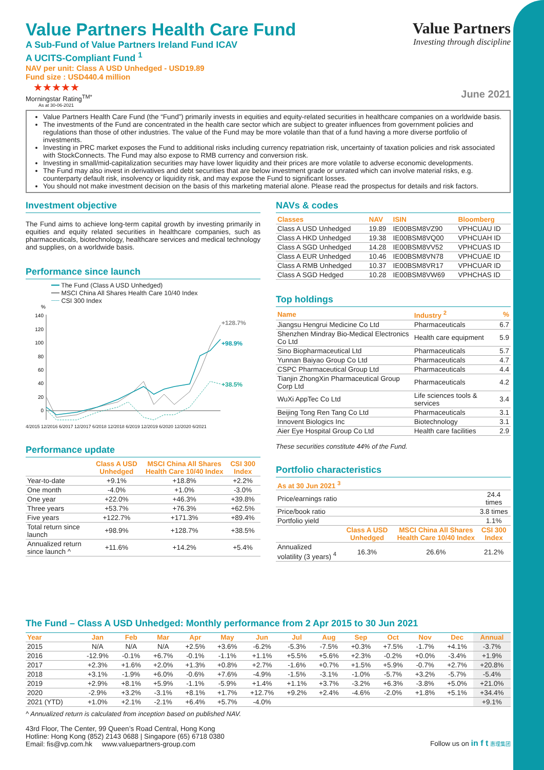Value Partners Health Care Fund
A Sub-Fund of Value Partners Ireland Fund ICAV
A UCITS-Compliant Fund <sup>1</sup>
NAV per unit: Class A USD Unhedged - USD19.89
Fund size : USD440.4 million
★★★★★
Morningstar Rating<sup>TM*</sup>
As at 30-06-2021
Value Partners
Investing through discipline
June 2021
Value Partners Health Care Fund (the “Fund”) primarily invests in equities and equity-related securities in healthcare companies on a worldwide basis.
The investments of the Fund are concentrated in the health care sector which are subject to greater influences from government policies and regulations than those of other industries. The value of the Fund may be more volatile than that of a fund having a more diverse portfolio of investments.
Investing in PRC market exposes the Fund to additional risks including currency repatriation risk, uncertainty of taxation policies and risk associated with StockConnects. The Fund may also expose to RMB currency and conversion risk.
Investing in small/mid-capitalization securities may have lower liquidity and their prices are more volatile to adverse economic developments.
The Fund may also invest in derivatives and debt securities that are below investment grade or unrated which can involve material risks, e.g. counterparty default risk, insolvency or liquidity risk, and may expose the Fund to significant losses.
You should not make investment decision on the basis of this marketing material alone. Please read the prospectus for details and risk factors.
Investment objective
The Fund aims to achieve long-term capital growth by investing primarily in equities and equity related securities in healthcare companies, such as pharmaceuticals, biotechnology, healthcare services and medical technology and supplies, on a worldwide basis.
Performance since launch
━━ The Fund (Class A USD Unhedged)
━━ MSCI China All Shares Health Care 10/40 Index
┈┈ CSI 300 Index
%
140
120
100
80
60
40
20
0
+128.7%
+98.9%
+38.5%
4/2015 12/2016 6/2017 12/2017 6/2018 12/2018 6/2019 12/2019 6/2020 12/2020 6/2021
Performance update
| | Class A USD Unhedged | MSCI China All Shares Health Care 10/40 Index | CSI 300 Index |
| --- | --- | --- | --- |
| Year-to-date | +9.1% | +18.8% | +2.2% |
| One month | -4.0% | +1.0% | -3.0% |
| One year | +22.0% | +46.3% | +39.8% |
| Three years | +53.7% | +76.3% | +62.5% |
| Five years | +122.7% | +171.3% | +89.4% |
| Total return since launch | +98.9% | +128.7% | +38.5% |
| Annualized return since launch ^ | +11.6% | +14.2% | +5.4% |
NAVs & codes
| Classes | NAV | ISIN | Bloomberg |
| --- | --- | --- | --- |
| Class A USD Unhedged | 19.89 | IE00BSM8VZ90 | VPHCUAU ID |
| Class A HKD Unhedged | 19.38 | IE00BSM8VQ00 | VPHCUAH ID |
| Class A SGD Unhedged | 14.28 | IE00BSM8VV52 | VPHCUAS ID |
| Class A EUR Unhedged | 10.46 | IE00BSM8VN78 | VPHCUAE ID |
| Class A RMB Unhedged | 10.37 | IE00BSM8VR17 | VPHCUAR ID |
| Class A SGD Hedged | 10.28 | IE00BSM8VW69 | VPHCHAS ID |
Top holdings
| Name | Industry <sup>2</sup> | % |
| --- | --- | --- |
| Jiangsu Hengrui Medicine Co Ltd | Pharmaceuticals | 6.7 |
| Shenzhen Mindray Bio-Medical Electronics Co Ltd | Health care equipment | 5.9 |
| Sino Biopharmaceutical Ltd | Pharmaceuticals | 5.7 |
| Yunnan Baiyao Group Co Ltd | Pharmaceuticals | 4.7 |
| CSPC Pharmaceutical Group Ltd | Pharmaceuticals | 4.4 |
| Tianjin ZhongXin Pharmaceutical Group Corp Ltd | Pharmaceuticals | 4.2 |
| WuXi AppTec Co Ltd | Life sciences tools & services | 3.4 |
| Beijing Tong Ren Tang Co Ltd | Pharmaceuticals | 3.1 |
| Innovent Biologics Inc | Biotechnology | 3.1 |
| Aier Eye Hospital Group Co Ltd | Health care facilities | 2.9 |
These securities constitute 44% of the Fund.
Portfolio characteristics
| As at 30 Jun 2021 <sup>3</sup> | | | |
| --- | --- | --- | --- |
| Price/earnings ratio | | | 24.4 times |
| Price/book ratio | | | 3.8 times |
| Portfolio yield | | | 1.1% |
| | Class A USD Unhedged | MSCI China All Shares Health Care 10/40 Index | CSI 300 Index |
| Annualized volatility (3 years) <sup>4</sup> | 16.3% | 26.6% | 21.2% |
The Fund – Class A USD Unhedged: Monthly performance from 2 Apr 2015 to 30 Jun 2021
| Year | Jan | Feb | Mar | Apr | May | Jun | Jul | Aug | Sep | Oct | Nov | Dec | Annual |
| --- | --- | --- | --- | --- | --- | --- | --- | --- | --- | --- | --- | --- | --- |
| 2015 | N/A | N/A | N/A | +2.5% | +3.6% | -6.2% | -5.3% | -7.5% | +0.3% | +7.5% | -1.7% | +4.1% | -3.7% |
| 2016 | -12.9% | -0.1% | +6.7% | -0.1% | -1.1% | +1.1% | +5.5% | +5.6% | +2.3% | -0.2% | +0.0% | -3.4% | +1.9% |
| 2017 | +2.3% | +1.6% | +2.0% | +1.3% | +0.8% | +2.7% | -1.6% | +0.7% | +1.5% | +5.9% | -0.7% | +2.7% | +20.8% |
| 2018 | +3.1% | -1.9% | +6.0% | -0.6% | +7.6% | -4.9% | -1.5% | -3.1% | -1.0% | -5.7% | +3.2% | -5.7% | -5.4% |
| 2019 | +2.9% | +8.1% | +5.9% | -1.1% | -5.9% | +1.4% | +1.1% | +3.7% | -3.2% | +6.3% | -3.8% | +5.0% | +21.0% |
| 2020 | -2.9% | +3.2% | -3.1% | +8.1% | +1.7% | +12.7% | +9.2% | +2.4% | -4.6% | -2.0% | +1.8% | +5.1% | +34.4% |
| 2021 (YTD) | +1.0% | +2.1% | -2.1% | +6.4% | +5.7% | -4.0% | | | | | | | +9.1% |
^ Annualized return is calculated from inception based on published NAV.
43rd Floor, The Center, 99 Queen’s Road Central, Hong Kong
Hotline: Hong Kong (852) 2143 0688 | Singapore (65) 6718 0380
Email: fis@vp.com.hk www.valuepartners-group.com
Follow us on in f t 惠理集团